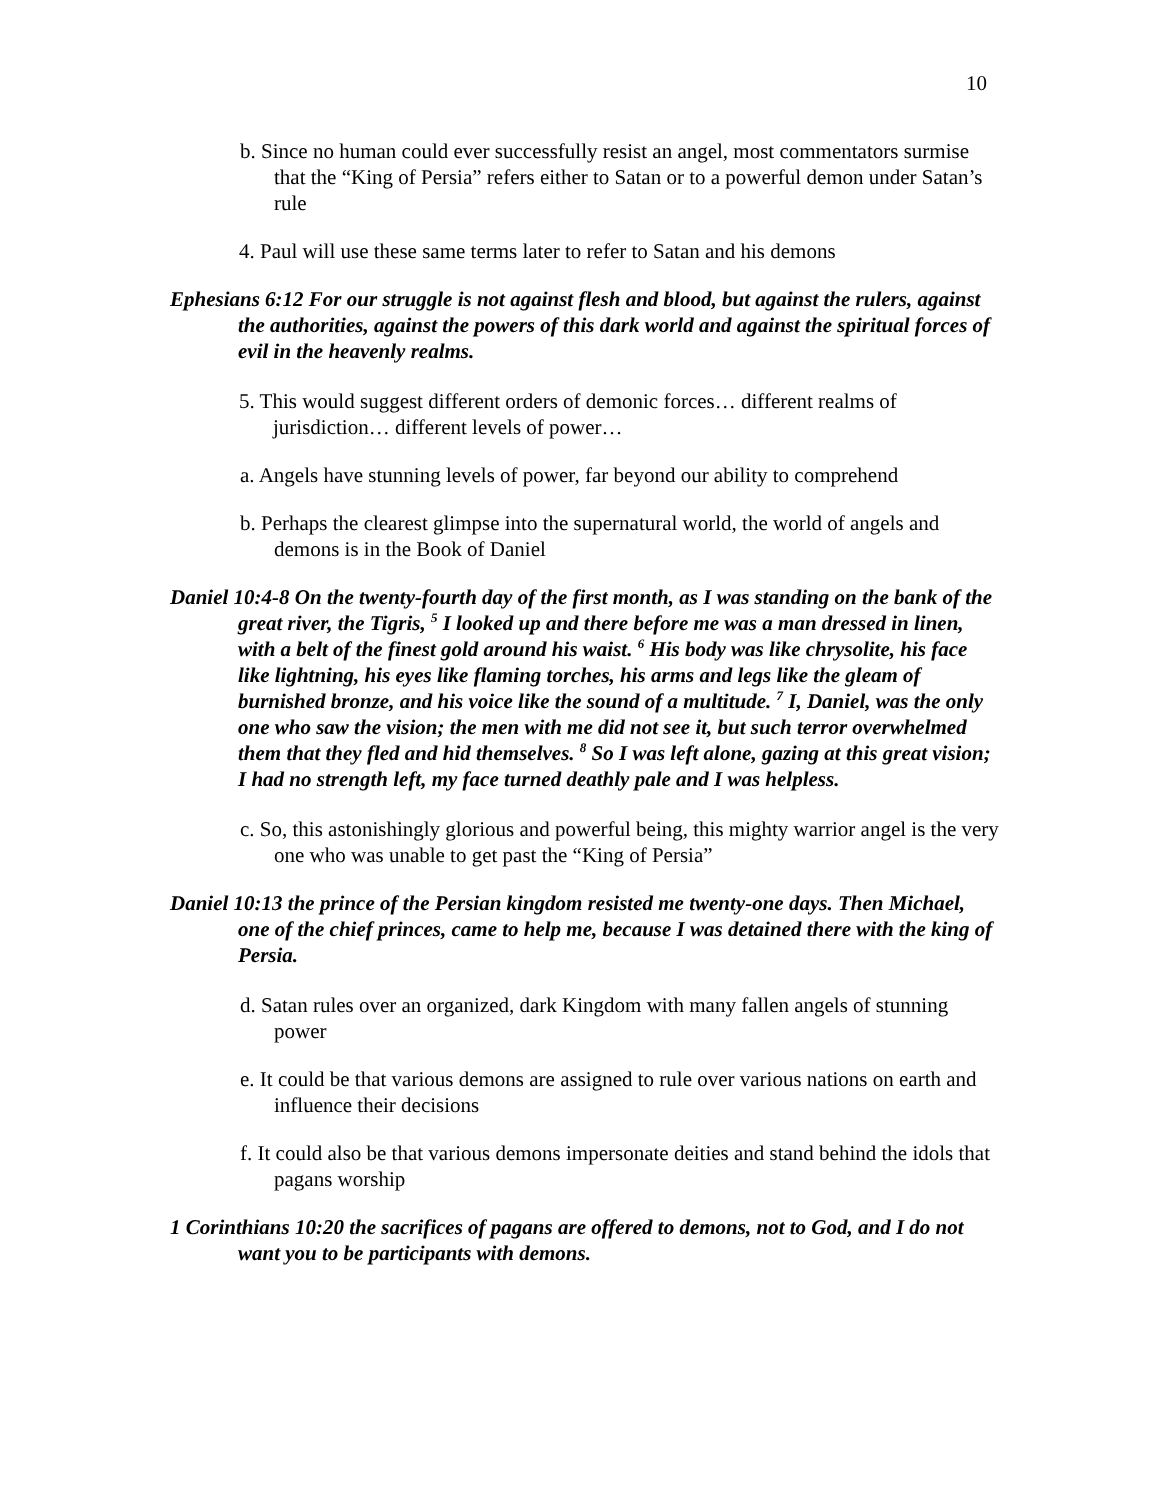10
b. Since no human could ever successfully resist an angel, most commentators surmise that the “King of Persia” refers either to Satan or to a powerful demon under Satan’s rule
4. Paul will use these same terms later to refer to Satan and his demons
Ephesians 6:12 For our struggle is not against flesh and blood, but against the rulers, against the authorities, against the powers of this dark world and against the spiritual forces of evil in the heavenly realms.
5. This would suggest different orders of demonic forces… different realms of jurisdiction… different levels of power…
a. Angels have stunning levels of power, far beyond our ability to comprehend
b. Perhaps the clearest glimpse into the supernatural world, the world of angels and demons is in the Book of Daniel
Daniel 10:4-8 On the twenty-fourth day of the first month, as I was standing on the bank of the great river, the Tigris, <sup>5</sup> I looked up and there before me was a man dressed in linen, with a belt of the finest gold around his waist. <sup>6</sup> His body was like chrysolite, his face like lightning, his eyes like flaming torches, his arms and legs like the gleam of burnished bronze, and his voice like the sound of a multitude. <sup>7</sup> I, Daniel, was the only one who saw the vision; the men with me did not see it, but such terror overwhelmed them that they fled and hid themselves. <sup>8</sup> So I was left alone, gazing at this great vision; I had no strength left, my face turned deathly pale and I was helpless.
c. So, this astonishingly glorious and powerful being, this mighty warrior angel is the very one who was unable to get past the “King of Persia”
Daniel 10:13 the prince of the Persian kingdom resisted me twenty-one days. Then Michael, one of the chief princes, came to help me, because I was detained there with the king of Persia.
d. Satan rules over an organized, dark Kingdom with many fallen angels of stunning power
e. It could be that various demons are assigned to rule over various nations on earth and influence their decisions
f. It could also be that various demons impersonate deities and stand behind the idols that pagans worship
1 Corinthians 10:20 the sacrifices of pagans are offered to demons, not to God, and I do not want you to be participants with demons.